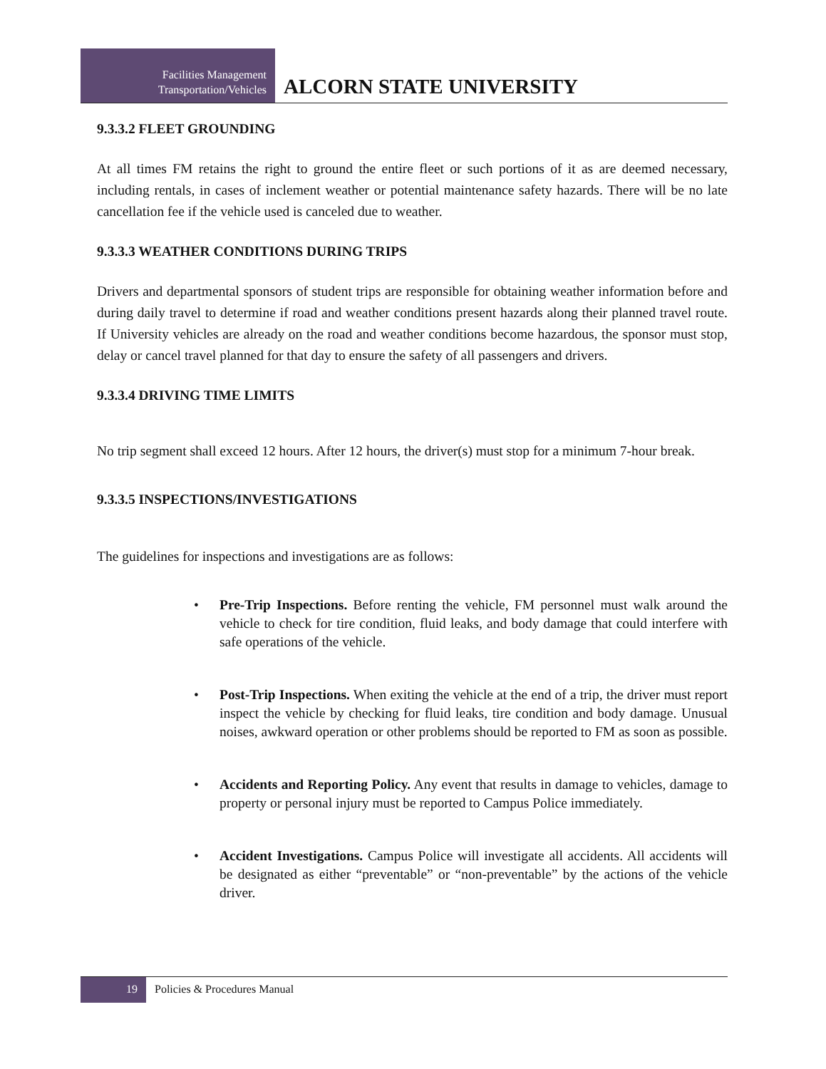Facilities Management
Transportation/Vehicles
ALCORN STATE UNIVERSITY
9.3.3.2 FLEET GROUNDING
At all times FM retains the right to ground the entire fleet or such portions of it as are deemed necessary, including rentals, in cases of inclement weather or potential maintenance safety hazards. There will be no late cancellation fee if the vehicle used is canceled due to weather.
9.3.3.3 WEATHER CONDITIONS DURING TRIPS
Drivers and departmental sponsors of student trips are responsible for obtaining weather information before and during daily travel to determine if road and weather conditions present hazards along their planned travel route. If University vehicles are already on the road and weather conditions become hazardous, the sponsor must stop, delay or cancel travel planned for that day to ensure the safety of all passengers and drivers.
9.3.3.4 DRIVING TIME LIMITS
No trip segment shall exceed 12 hours. After 12 hours, the driver(s) must stop for a minimum 7-hour break.
9.3.3.5 INSPECTIONS/INVESTIGATIONS
The guidelines for inspections and investigations are as follows:
• Pre-Trip Inspections. Before renting the vehicle, FM personnel must walk around the vehicle to check for tire condition, fluid leaks, and body damage that could interfere with safe operations of the vehicle.
• Post-Trip Inspections. When exiting the vehicle at the end of a trip, the driver must report inspect the vehicle by checking for fluid leaks, tire condition and body damage. Unusual noises, awkward operation or other problems should be reported to FM as soon as possible.
• Accidents and Reporting Policy. Any event that results in damage to vehicles, damage to property or personal injury must be reported to Campus Police immediately.
• Accident Investigations. Campus Police will investigate all accidents. All accidents will be designated as either “preventable” or “non-preventable” by the actions of the vehicle driver.
19
Policies & Procedures Manual